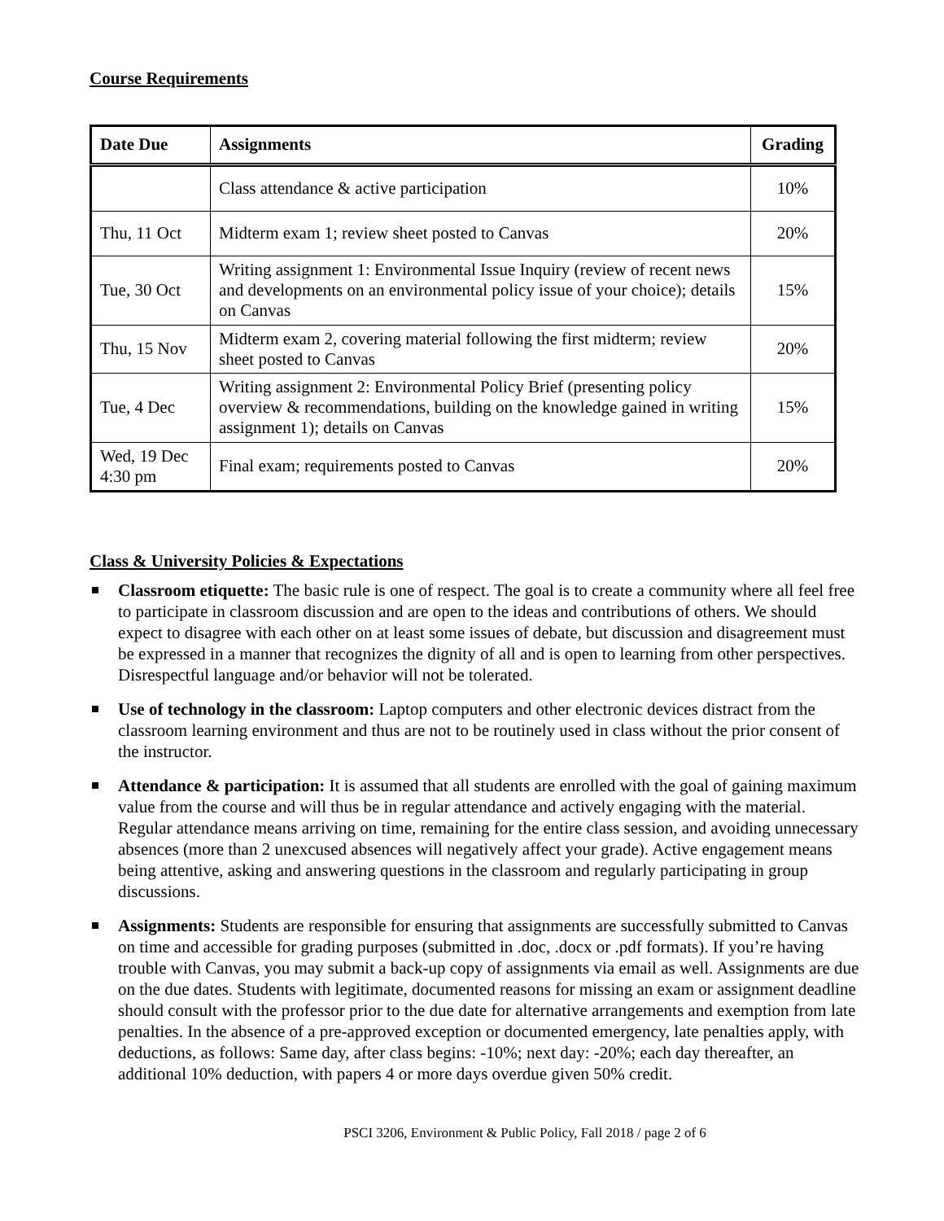Course Requirements
| Date Due | Assignments | Grading |
| --- | --- | --- |
| | Class attendance & active participation | 10% |
| Thu, 11 Oct | Midterm exam 1; review sheet posted to Canvas | 20% |
| Tue, 30 Oct | Writing assignment 1: Environmental Issue Inquiry (review of recent news and developments on an environmental policy issue of your choice); details on Canvas | 15% |
| Thu, 15 Nov | Midterm exam 2, covering material following the first midterm; review sheet posted to Canvas | 20% |
| Tue, 4 Dec | Writing assignment 2: Environmental Policy Brief (presenting policy overview & recommendations, building on the knowledge gained in writing assignment 1); details on Canvas | 15% |
| Wed, 19 Dec 4:30 pm | Final exam; requirements posted to Canvas | 20% |
Class & University Policies & Expectations
Classroom etiquette: The basic rule is one of respect. The goal is to create a community where all feel free to participate in classroom discussion and are open to the ideas and contributions of others. We should expect to disagree with each other on at least some issues of debate, but discussion and disagreement must be expressed in a manner that recognizes the dignity of all and is open to learning from other perspectives. Disrespectful language and/or behavior will not be tolerated.
Use of technology in the classroom: Laptop computers and other electronic devices distract from the classroom learning environment and thus are not to be routinely used in class without the prior consent of the instructor.
Attendance & participation: It is assumed that all students are enrolled with the goal of gaining maximum value from the course and will thus be in regular attendance and actively engaging with the material. Regular attendance means arriving on time, remaining for the entire class session, and avoiding unnecessary absences (more than 2 unexcused absences will negatively affect your grade). Active engagement means being attentive, asking and answering questions in the classroom and regularly participating in group discussions.
Assignments: Students are responsible for ensuring that assignments are successfully submitted to Canvas on time and accessible for grading purposes (submitted in .doc, .docx or .pdf formats). If you’re having trouble with Canvas, you may submit a back-up copy of assignments via email as well. Assignments are due on the due dates. Students with legitimate, documented reasons for missing an exam or assignment deadline should consult with the professor prior to the due date for alternative arrangements and exemption from late penalties. In the absence of a pre-approved exception or documented emergency, late penalties apply, with deductions, as follows: Same day, after class begins: -10%; next day: -20%; each day thereafter, an additional 10% deduction, with papers 4 or more days overdue given 50% credit.
PSCI 3206, Environment & Public Policy, Fall 2018 / page 2 of 6